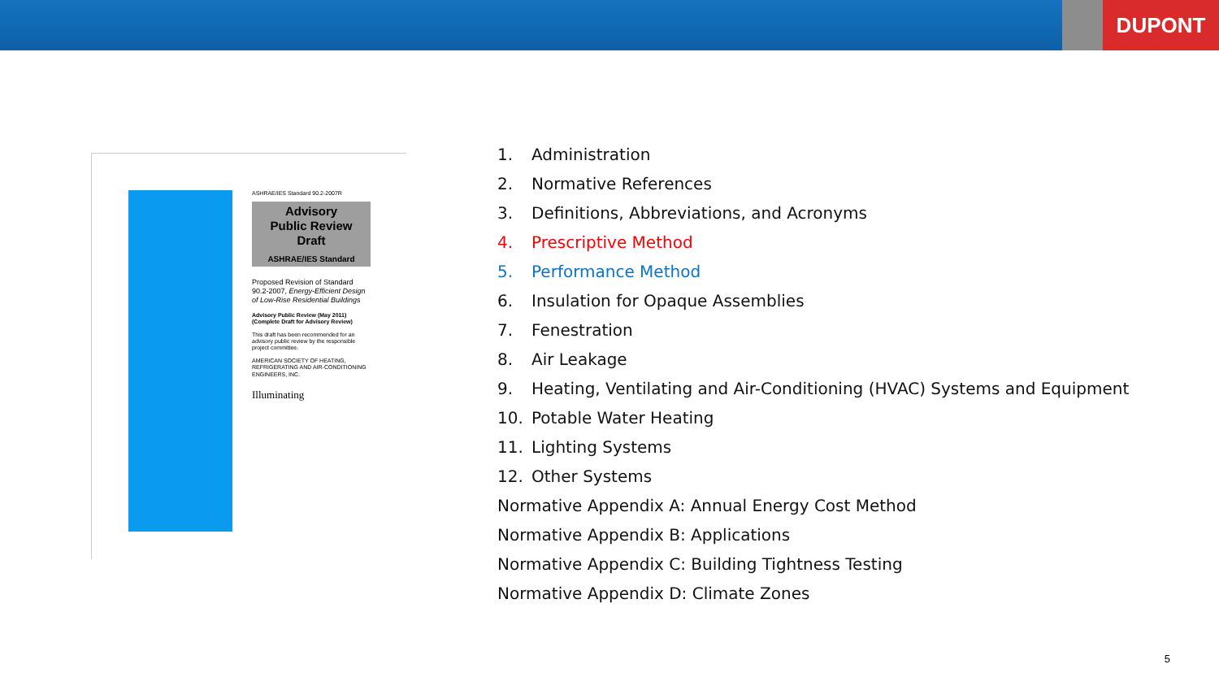DUPONT
ASHRAE/IES Standard 90.2-2007R
Advisory
Public Review
Draft
ASHRAE/IES Standard
Proposed Revision of Standard 90.2-2007, Energy-Efficient Design of Low-Rise Residential Buildings
Advisory Public Review (May 2011)
(Complete Draft for Advisory Review)
This draft has been recommended for an advisory public review by the responsible project committee.
AMERICAN SOCIETY OF HEATING, REFRIGERATING AND AIR-CONDITIONING ENGINEERS, INC.
Illuminating
1. Administration
2. Normative References
3. Definitions, Abbreviations, and Acronyms
4. Prescriptive Method
5. Performance Method
6. Insulation for Opaque Assemblies
7. Fenestration
8. Air Leakage
9. Heating, Ventilating and Air-Conditioning (HVAC) Systems and Equipment
10. Potable Water Heating
11. Lighting Systems
12. Other Systems
Normative Appendix A: Annual Energy Cost Method
Normative Appendix B: Applications
Normative Appendix C: Building Tightness Testing
Normative Appendix D: Climate Zones
5